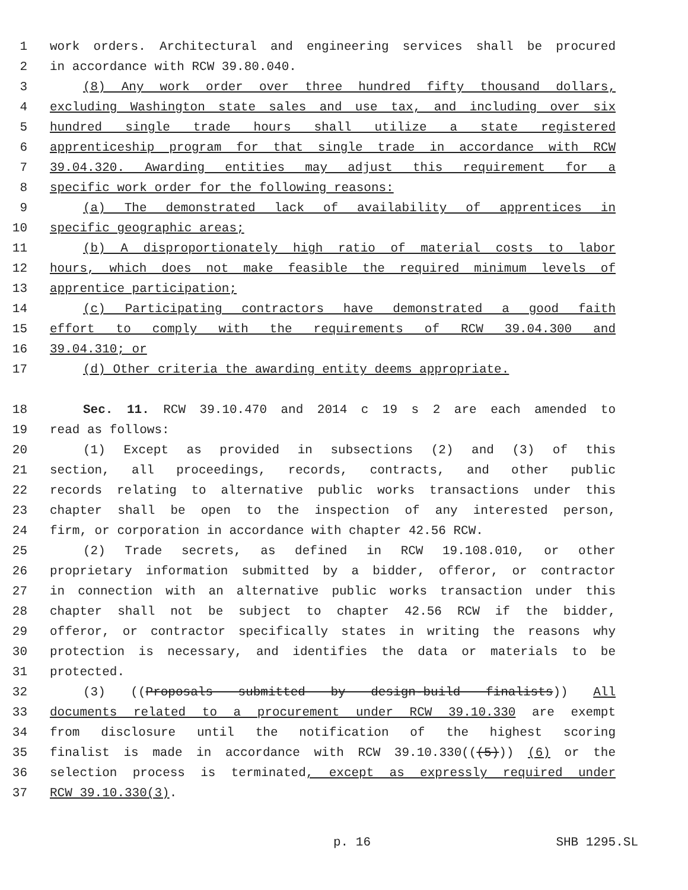1 work orders. Architectural and engineering services shall be procured
2 in accordance with RCW 39.80.040.
3 (8) Any work order over three hundred fifty thousand dollars,
4 excluding Washington state sales and use tax, and including over six
5 hundred single trade hours shall utilize a state registered
6 apprenticeship program for that single trade in accordance with RCW
7 39.04.320. Awarding entities may adjust this requirement for a
8 specific work order for the following reasons:
9 (a) The demonstrated lack of availability of apprentices in
10 specific geographic areas;
11 (b) A disproportionately high ratio of material costs to labor
12 hours, which does not make feasible the required minimum levels of
13 apprentice participation;
14 (c) Participating contractors have demonstrated a good faith
15 effort to comply with the requirements of RCW 39.04.300 and
16 39.04.310; or
17 (d) Other criteria the awarding entity deems appropriate.
18 Sec. 11. RCW 39.10.470 and 2014 c 19 s 2 are each amended to
19 read as follows:
20 (1) Except as provided in subsections (2) and (3) of this
21 section, all proceedings, records, contracts, and other public
22 records relating to alternative public works transactions under this
23 chapter shall be open to the inspection of any interested person,
24 firm, or corporation in accordance with chapter 42.56 RCW.
25 (2) Trade secrets, as defined in RCW 19.108.010, or other
26 proprietary information submitted by a bidder, offeror, or contractor
27 in connection with an alternative public works transaction under this
28 chapter shall not be subject to chapter 42.56 RCW if the bidder,
29 offeror, or contractor specifically states in writing the reasons why
30 protection is necessary, and identifies the data or materials to be
31 protected.
32 (3) ((Proposals submitted by design-build finalists)) All
33 documents related to a procurement under RCW 39.10.330 are exempt
34 from disclosure until the notification of the highest scoring
35 finalist is made in accordance with RCW 39.10.330(((5))) (6) or the
36 selection process is terminated, except as expressly required under
37 RCW 39.10.330(3).
p. 16 SHB 1295.SL